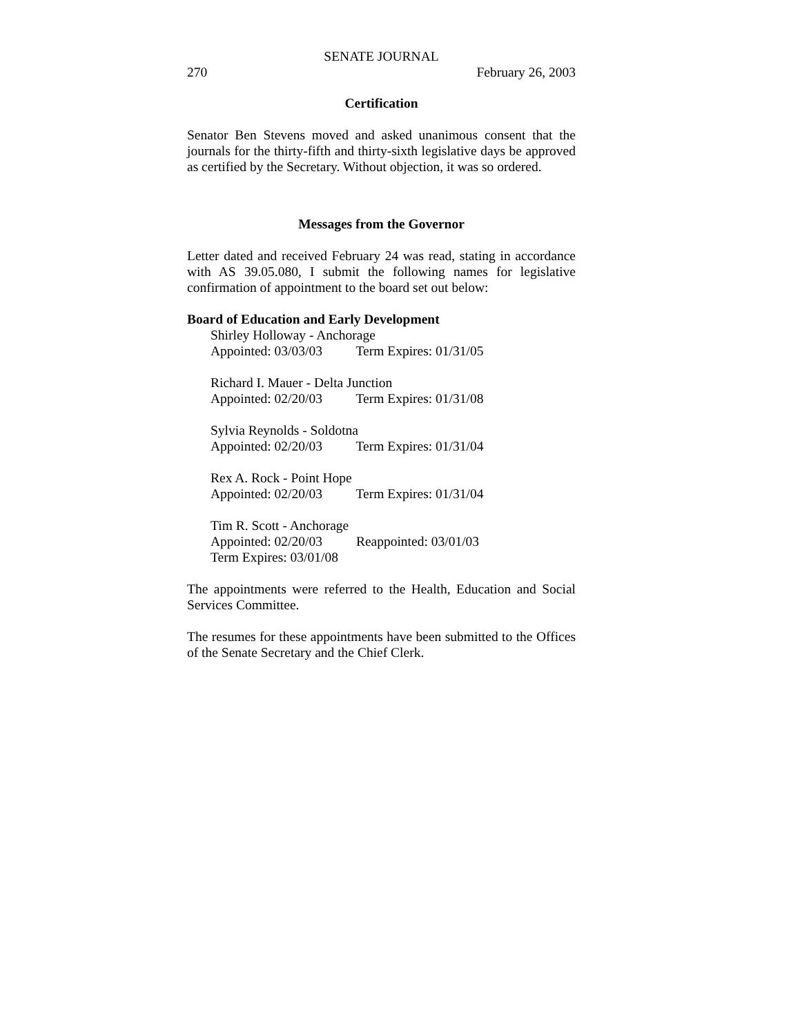SENATE JOURNAL
270 February 26, 2003
Certification
Senator Ben Stevens moved and asked unanimous consent that the journals for the thirty-fifth and thirty-sixth legislative days be approved as certified by the Secretary. Without objection, it was so ordered.
Messages from the Governor
Letter dated and received February 24 was read, stating in accordance with AS 39.05.080, I submit the following names for legislative confirmation of appointment to the board set out below:
Board of Education and Early Development
Shirley Holloway - Anchorage
Appointed: 03/03/03 Term Expires: 01/31/05
Richard I. Mauer - Delta Junction
Appointed: 02/20/03 Term Expires: 01/31/08
Sylvia Reynolds - Soldotna
Appointed: 02/20/03 Term Expires: 01/31/04
Rex A. Rock - Point Hope
Appointed: 02/20/03 Term Expires: 01/31/04
Tim R. Scott - Anchorage
Appointed: 02/20/03 Reappointed: 03/01/03
Term Expires: 03/01/08
The appointments were referred to the Health, Education and Social Services Committee.
The resumes for these appointments have been submitted to the Offices of the Senate Secretary and the Chief Clerk.